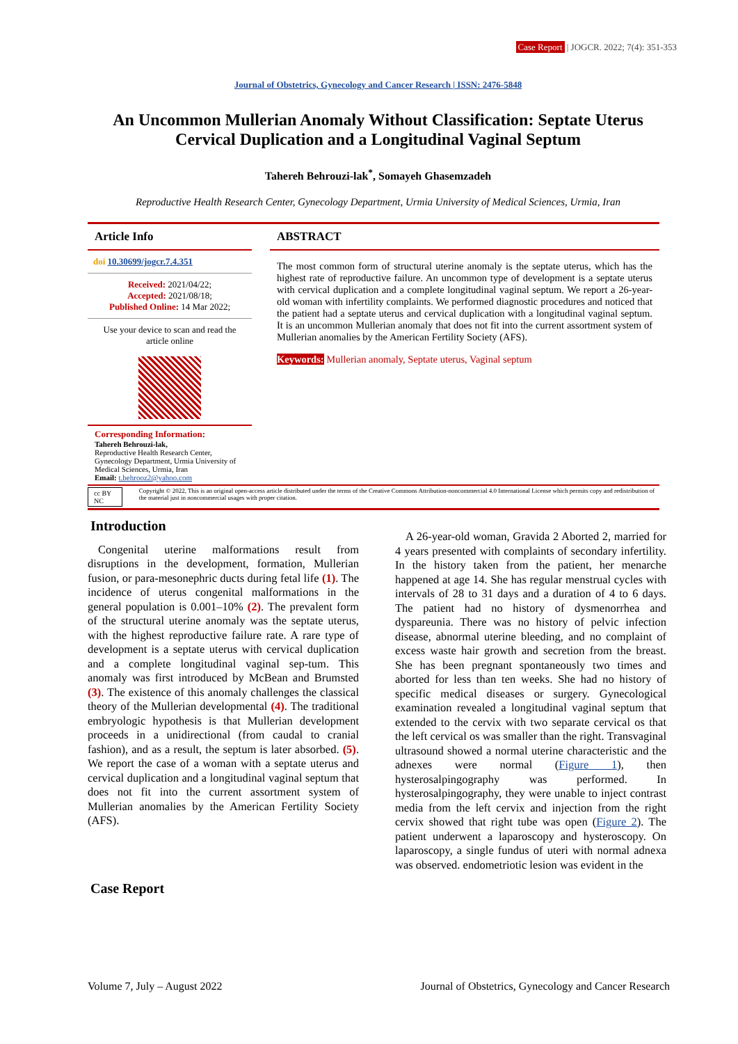Case Report | JOGCR. 2022; 7(4): 351-353
Journal of Obstetrics, Gynecology and Cancer Research | ISSN: 2476-5848
An Uncommon Mullerian Anomaly Without Classification: Septate Uterus Cervical Duplication and a Longitudinal Vaginal Septum
Tahereh Behrouzi-lak<sup>*</sup>, Somayeh Ghasemzadeh
Reproductive Health Research Center, Gynecology Department, Urmia University of Medical Sciences, Urmia, Iran
Article Info
doi 10.30699/jogcr.7.4.351
Received: 2021/04/22;
Accepted: 2021/08/18;
Published Online: 14 Mar 2022;
Use your device to scan and read the article online
Corresponding Information:
Tahereh Behrouzi-lak,
Reproductive Health Research Center, Gynecology Department, Urmia University of Medical Sciences, Urmia, Iran
Email: t.behrooz2@yahoo.com
ABSTRACT
The most common form of structural uterine anomaly is the septate uterus, which has the highest rate of reproductive failure. An uncommon type of development is a septate uterus with cervical duplication and a complete longitudinal vaginal septum. We report a 26-year-old woman with infertility complaints. We performed diagnostic procedures and noticed that the patient had a septate uterus and cervical duplication with a longitudinal vaginal septum. It is an uncommon Mullerian anomaly that does not fit into the current assortment system of Mullerian anomalies by the American Fertility Society (AFS).
Keywords: Mullerian anomaly, Septate uterus, Vaginal septum
cc BY NC Copyright © 2022, This is an original open-access article distributed under the terms of the Creative Commons Attribution-noncommercial 4.0 International License which permits copy and redistribution of the material just in noncommercial usages with proper citation.
Introduction
Congenital uterine malformations result from disruptions in the development, formation, Mullerian fusion, or para-mesonephric ducts during fetal life (1). The incidence of uterus congenital malformations in the general population is 0.001–10% (2). The prevalent form of the structural uterine anomaly was the septate uterus, with the highest reproductive failure rate. A rare type of development is a septate uterus with cervical duplication and a complete longitudinal vaginal sep-tum. This anomaly was first introduced by McBean and Brumsted (3). The existence of this anomaly challenges the classical theory of the Mullerian developmental (4). The traditional embryologic hypothesis is that Mullerian development proceeds in a unidirectional (from caudal to cranial fashion), and as a result, the septum is later absorbed. (5). We report the case of a woman with a septate uterus and cervical duplication and a longitudinal vaginal septum that does not fit into the current assortment system of Mullerian anomalies by the American Fertility Society (AFS).
Case Report
A 26-year-old woman, Gravida 2 Aborted 2, married for 4 years presented with complaints of secondary infertility. In the history taken from the patient, her menarche happened at age 14. She has regular menstrual cycles with intervals of 28 to 31 days and a duration of 4 to 6 days. The patient had no history of dysmenorrhea and dyspareunia. There was no history of pelvic infection disease, abnormal uterine bleeding, and no complaint of excess waste hair growth and secretion from the breast. She has been pregnant spontaneously two times and aborted for less than ten weeks. She had no history of specific medical diseases or surgery. Gynecological examination revealed a longitudinal vaginal septum that extended to the cervix with two separate cervical os that the left cervical os was smaller than the right. Transvaginal ultrasound showed a normal uterine characteristic and the adnexes were normal (Figure 1), then hysterosalpingography was performed. In hysterosalpingography, they were unable to inject contrast media from the left cervix and injection from the right cervix showed that right tube was open (Figure 2). The patient underwent a laparoscopy and hysteroscopy. On laparoscopy, a single fundus of uteri with normal adnexa was observed. endometriotic lesion was evident in the
Volume 7, July – August 2022 Journal of Obstetrics, Gynecology and Cancer Research